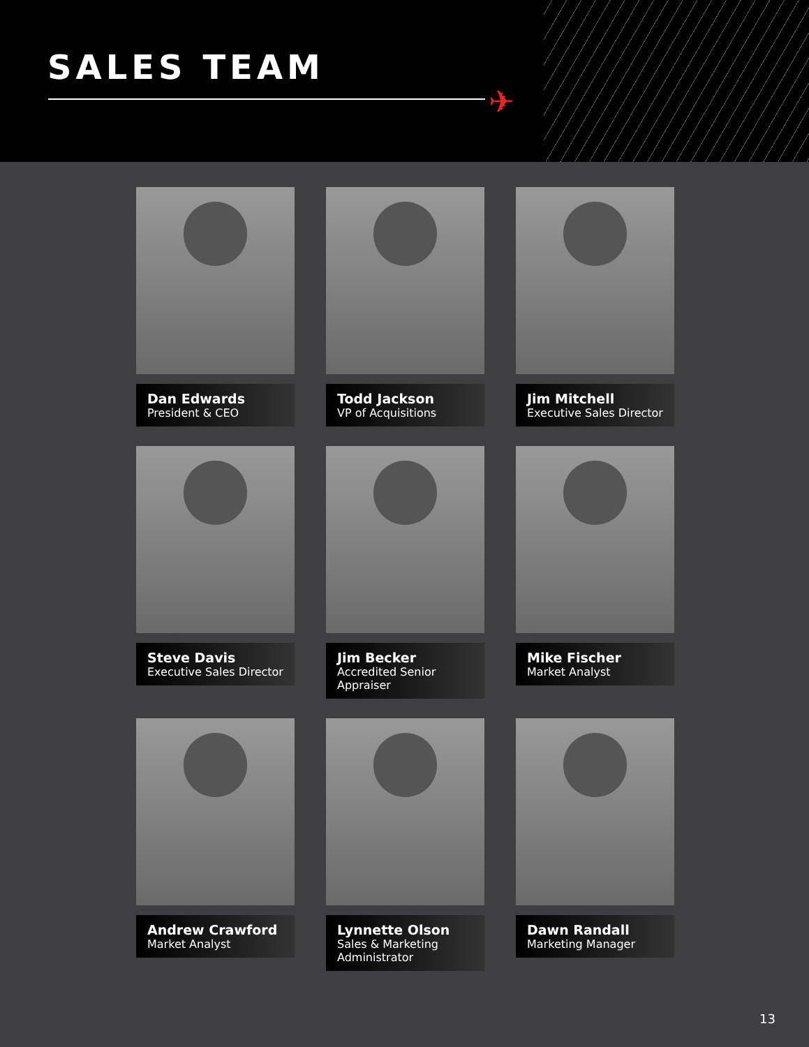SALES TEAM
✈
Dan Edwards
President & CEO
Todd Jackson
VP of Acquisitions
Jim Mitchell
Executive Sales Director
Steve Davis
Executive Sales Director
Jim Becker
Accredited Senior Appraiser
Mike Fischer
Market Analyst
Andrew Crawford
Market Analyst
Lynnette Olson
Sales & Marketing Administrator
Dawn Randall
Marketing Manager
13